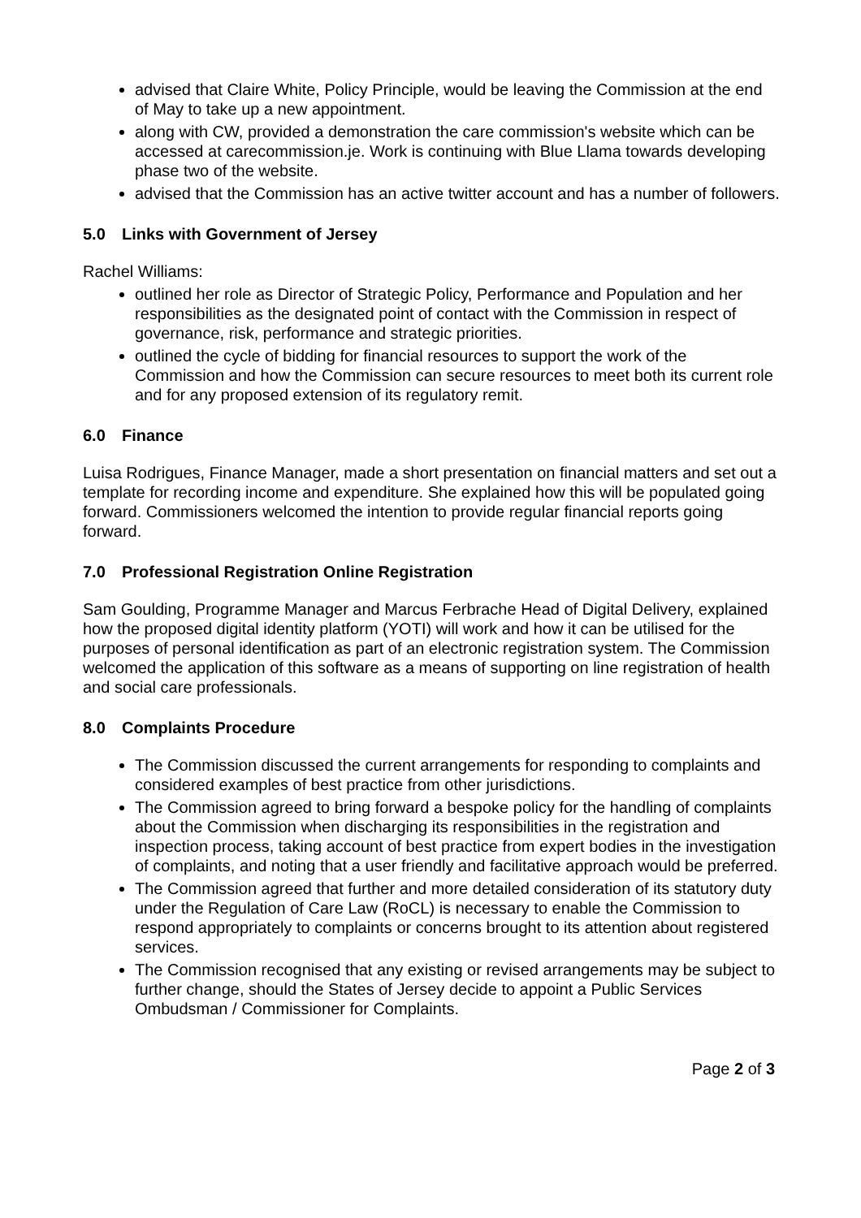advised that Claire White, Policy Principle, would be leaving the Commission at the end of May to take up a new appointment.
along with CW, provided a demonstration the care commission's website which can be accessed at carecommission.je. Work is continuing with Blue Llama towards developing phase two of the website.
advised that the Commission has an active twitter account and has a number of followers.
5.0 Links with Government of Jersey
Rachel Williams:
outlined her role as Director of Strategic Policy, Performance and Population and her responsibilities as the designated point of contact with the Commission in respect of governance, risk, performance and strategic priorities.
outlined the cycle of bidding for financial resources to support the work of the Commission and how the Commission can secure resources to meet both its current role and for any proposed extension of its regulatory remit.
6.0 Finance
Luisa Rodrigues, Finance Manager, made a short presentation on financial matters and set out a template for recording income and expenditure. She explained how this will be populated going forward. Commissioners welcomed the intention to provide regular financial reports going forward.
7.0 Professional Registration Online Registration
Sam Goulding, Programme Manager and Marcus Ferbrache Head of Digital Delivery, explained how the proposed digital identity platform (YOTI) will work and how it can be utilised for the purposes of personal identification as part of an electronic registration system. The Commission welcomed the application of this software as a means of supporting on line registration of health and social care professionals.
8.0 Complaints Procedure
The Commission discussed the current arrangements for responding to complaints and considered examples of best practice from other jurisdictions.
The Commission agreed to bring forward a bespoke policy for the handling of complaints about the Commission when discharging its responsibilities in the registration and inspection process, taking account of best practice from expert bodies in the investigation of complaints, and noting that a user friendly and facilitative approach would be preferred.
The Commission agreed that further and more detailed consideration of its statutory duty under the Regulation of Care Law (RoCL) is necessary to enable the Commission to respond appropriately to complaints or concerns brought to its attention about registered services.
The Commission recognised that any existing or revised arrangements may be subject to further change, should the States of Jersey decide to appoint a Public Services Ombudsman / Commissioner for Complaints.
Page 2 of 3